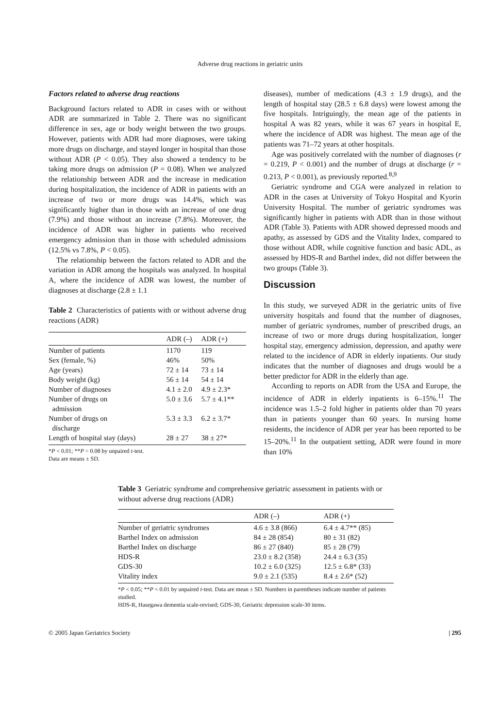Adverse drug reactions in geriatric units
Factors related to adverse drug reactions
Background factors related to ADR in cases with or without ADR are summarized in Table 2. There was no significant difference in sex, age or body weight between the two groups. However, patients with ADR had more diagnoses, were taking more drugs on discharge, and stayed longer in hospital than those without ADR (P < 0.05). They also showed a tendency to be taking more drugs on admission (P = 0.08). When we analyzed the relationship between ADR and the increase in medication during hospitalization, the incidence of ADR in patients with an increase of two or more drugs was 14.4%, which was significantly higher than in those with an increase of one drug (7.9%) and those without an increase (7.8%). Moreover, the incidence of ADR was higher in patients who received emergency admission than in those with scheduled admissions (12.5% vs 7.8%, P < 0.05).
The relationship between the factors related to ADR and the variation in ADR among the hospitals was analyzed. In hospital A, where the incidence of ADR was lowest, the number of diagnoses at discharge (2.8 ± 1.1
Table 2 Characteristics of patients with or without adverse drug reactions (ADR)
| | ADR (–) | ADR (+) |
| --- | --- | --- |
| Number of patients | 1170 | 119 |
| Sex (female, %) | 46% | 50% |
| Age (years) | 72 ± 14 | 73 ± 14 |
| Body weight (kg) | 56 ± 14 | 54 ± 14 |
| Number of diagnoses | 4.1 ± 2.0 | 4.9 ± 2.3* |
| Number of drugs on admission | 5.0 ± 3.6 | 5.7 ± 4.1** |
| Number of drugs on discharge | 5.3 ± 3.3 | 6.2 ± 3.7* |
| Length of hospital stay (days) | 28 ± 27 | 38 ± 27* |
*P < 0.01; **P = 0.08 by unpaired t-test.
Data are means ± SD.
diseases), number of medications (4.3 ± 1.9 drugs), and the length of hospital stay (28.5 ± 6.8 days) were lowest among the five hospitals. Intriguingly, the mean age of the patients in hospital A was 82 years, while it was 67 years in hospital E, where the incidence of ADR was highest. The mean age of the patients was 71–72 years at other hospitals.
Age was positively correlated with the number of diagnoses (r = 0.219, P < 0.001) and the number of drugs at discharge (r = 0.213, P < 0.001), as previously reported.<sup>8,9</sup>
Geriatric syndrome and CGA were analyzed in relation to ADR in the cases at University of Tokyo Hospital and Kyorin University Hospital. The number of geriatric syndromes was significantly higher in patients with ADR than in those without ADR (Table 3). Patients with ADR showed depressed moods and apathy, as assessed by GDS and the Vitality Index, compared to those without ADR, while cognitive function and basic ADL, as assessed by HDS-R and Barthel index, did not differ between the two groups (Table 3).
Discussion
In this study, we surveyed ADR in the geriatric units of five university hospitals and found that the number of diagnoses, number of geriatric syndromes, number of prescribed drugs, an increase of two or more drugs during hospitalization, longer hospital stay, emergency admission, depression, and apathy were related to the incidence of ADR in elderly inpatients. Our study indicates that the number of diagnoses and drugs would be a better predictor for ADR in the elderly than age.
According to reports on ADR from the USA and Europe, the incidence of ADR in elderly inpatients is 6–15%.<sup>11</sup> The incidence was 1.5–2 fold higher in patients older than 70 years than in patients younger than 60 years. In nursing home residents, the incidence of ADR per year has been reported to be 15–20%.<sup>11</sup> In the outpatient setting, ADR were found in more than 10%
Table 3 Geriatric syndrome and comprehensive geriatric assessment in patients with or without adverse drug reactions (ADR)
| | ADR (–) | ADR (+) |
| --- | --- | --- |
| Number of geriatric syndromes | 4.6 ± 3.8 (866) | 6.4 ± 4.7** (85) |
| Barthel Index on admission | 84 ± 28 (854) | 80 ± 31 (82) |
| Barthel Index on discharge | 86 ± 27 (840) | 85 ± 28 (79) |
| HDS-R | 23.0 ± 8.2 (358) | 24.4 ± 6.3 (35) |
| GDS-30 | 10.2 ± 6.0 (325) | 12.5 ± 6.8* (33) |
| Vitality index | 9.0 ± 2.1 (535) | 8.4 ± 2.6* (52) |
*P < 0.05; **P < 0.01 by unpaired t-test. Data are mean ± SD. Numbers in parentheses indicate number of patients studied.
HDS-R, Hasegawa dementia scale-revised; GDS-30, Geriatric depression scale-30 items.
© 2005 Japan Geriatrics Society | 295